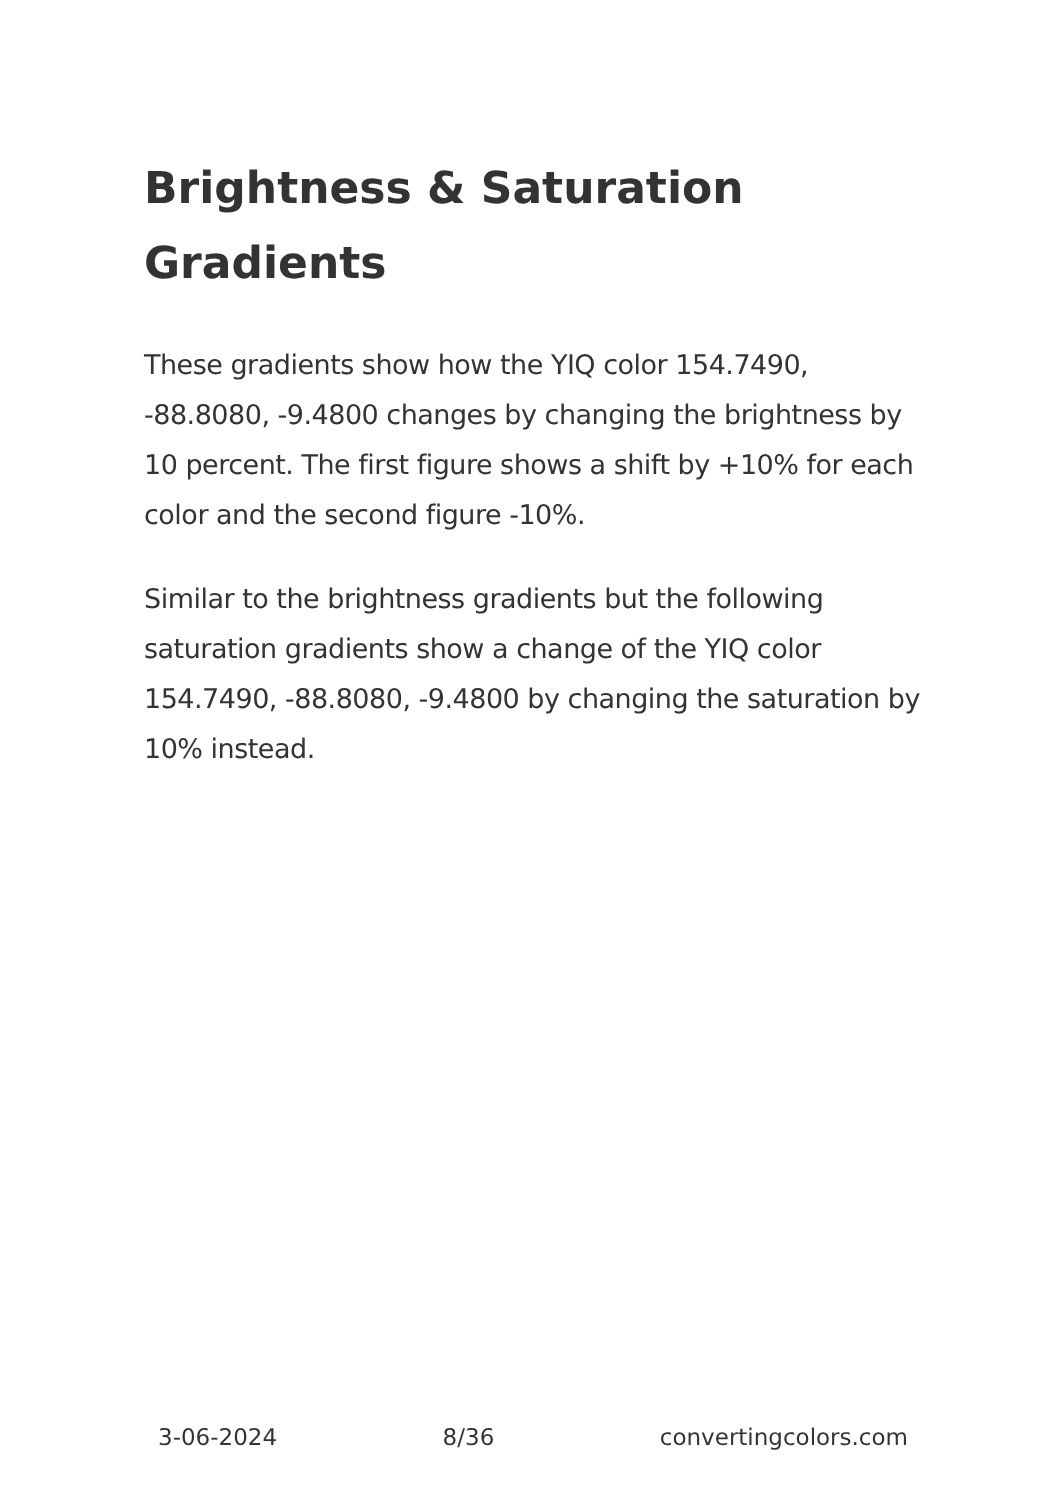Brightness & Saturation Gradients
These gradients show how the YIQ color 154.7490, -88.8080, -9.4800 changes by changing the brightness by 10 percent. The first figure shows a shift by +10% for each color and the second figure -10%.
Similar to the brightness gradients but the following saturation gradients show a change of the YIQ color 154.7490, -88.8080, -9.4800 by changing the saturation by 10% instead.
3-06-2024 8/36 convertingcolors.com